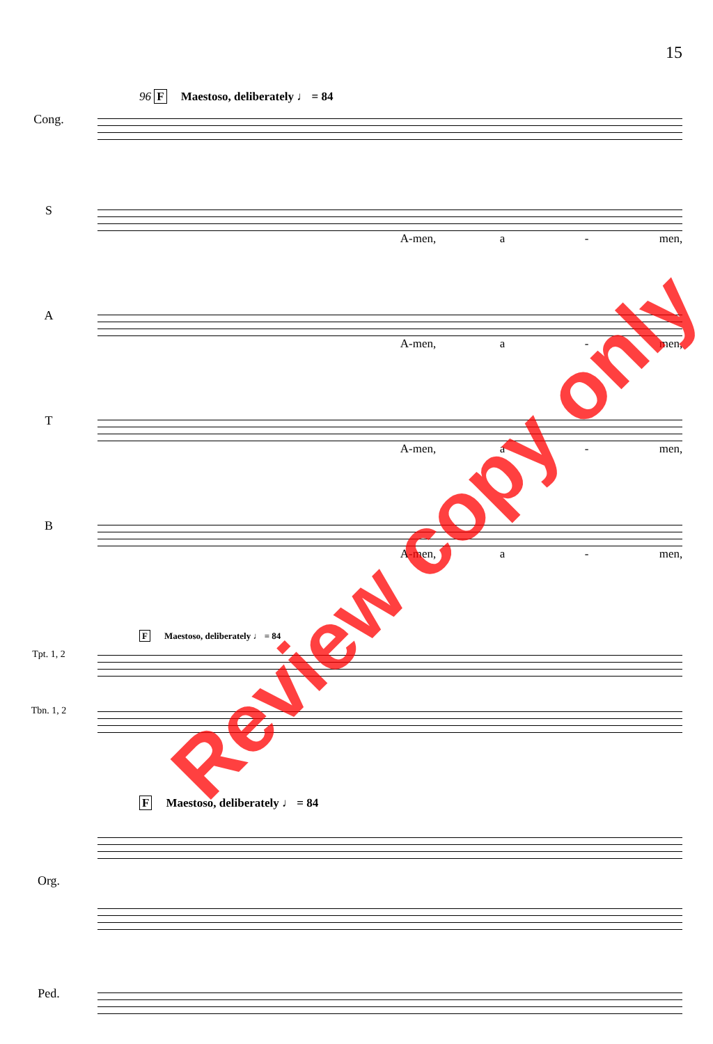15
96 F Maestoso, deliberately ♩ = 84
Cong.
S
A-men, a - men,
A
A-men, a - men,
T
A-men, a - men,
B
A-men, a - men,
F Maestoso, deliberately ♩ = 84
Tpt. 1, 2
Tbn. 1, 2
F Maestoso, deliberately ♩ = 84
Org.
Ped.
Review copy only